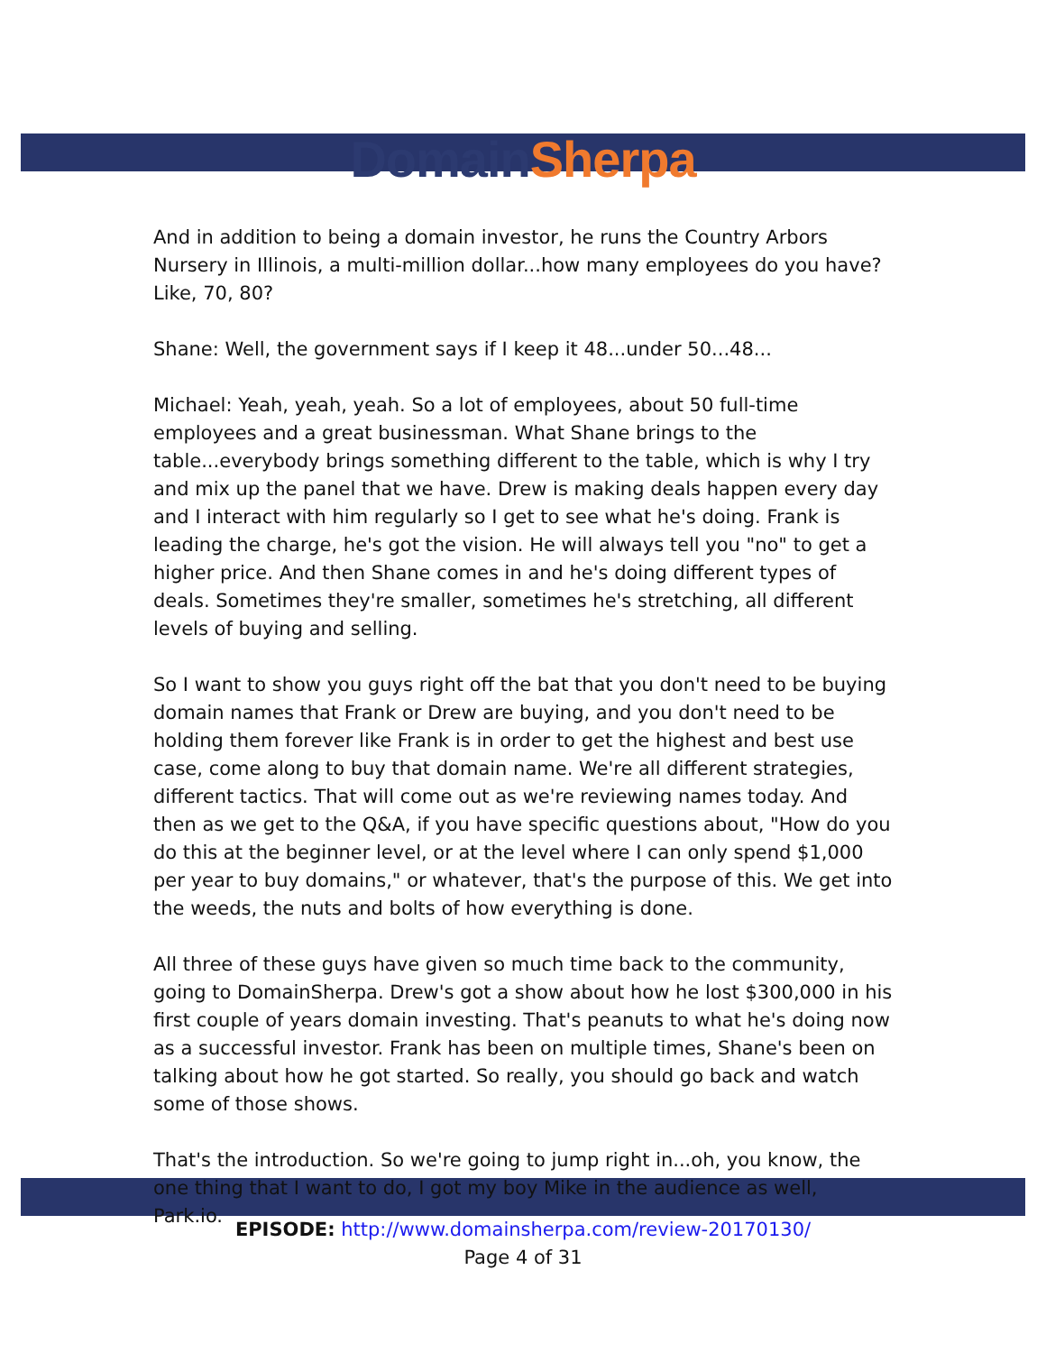Domain Sherpa
And in addition to being a domain investor, he runs the Country Arbors Nursery in Illinois, a multi-million dollar...how many employees do you have? Like, 70, 80?
Shane: Well, the government says if I keep it 48...under 50...48...
Michael: Yeah, yeah, yeah. So a lot of employees, about 50 full-time employees and a great businessman. What Shane brings to the table...everybody brings something different to the table, which is why I try and mix up the panel that we have. Drew is making deals happen every day and I interact with him regularly so I get to see what he's doing. Frank is leading the charge, he's got the vision. He will always tell you "no" to get a higher price. And then Shane comes in and he's doing different types of deals. Sometimes they're smaller, sometimes he's stretching, all different levels of buying and selling.
So I want to show you guys right off the bat that you don't need to be buying domain names that Frank or Drew are buying, and you don't need to be holding them forever like Frank is in order to get the highest and best use case, come along to buy that domain name. We're all different strategies, different tactics. That will come out as we're reviewing names today. And then as we get to the Q&A, if you have specific questions about, "How do you do this at the beginner level, or at the level where I can only spend $1,000 per year to buy domains," or whatever, that's the purpose of this. We get into the weeds, the nuts and bolts of how everything is done.
All three of these guys have given so much time back to the community, going to DomainSherpa. Drew's got a show about how he lost $300,000 in his first couple of years domain investing. That's peanuts to what he's doing now as a successful investor. Frank has been on multiple times, Shane's been on talking about how he got started. So really, you should go back and watch some of those shows.
That's the introduction. So we're going to jump right in...oh, you know, the one thing that I want to do, I got my boy Mike in the audience as well, Park.io.
EPISODE: http://www.domainsherpa.com/review-20170130/
Page 4 of 31